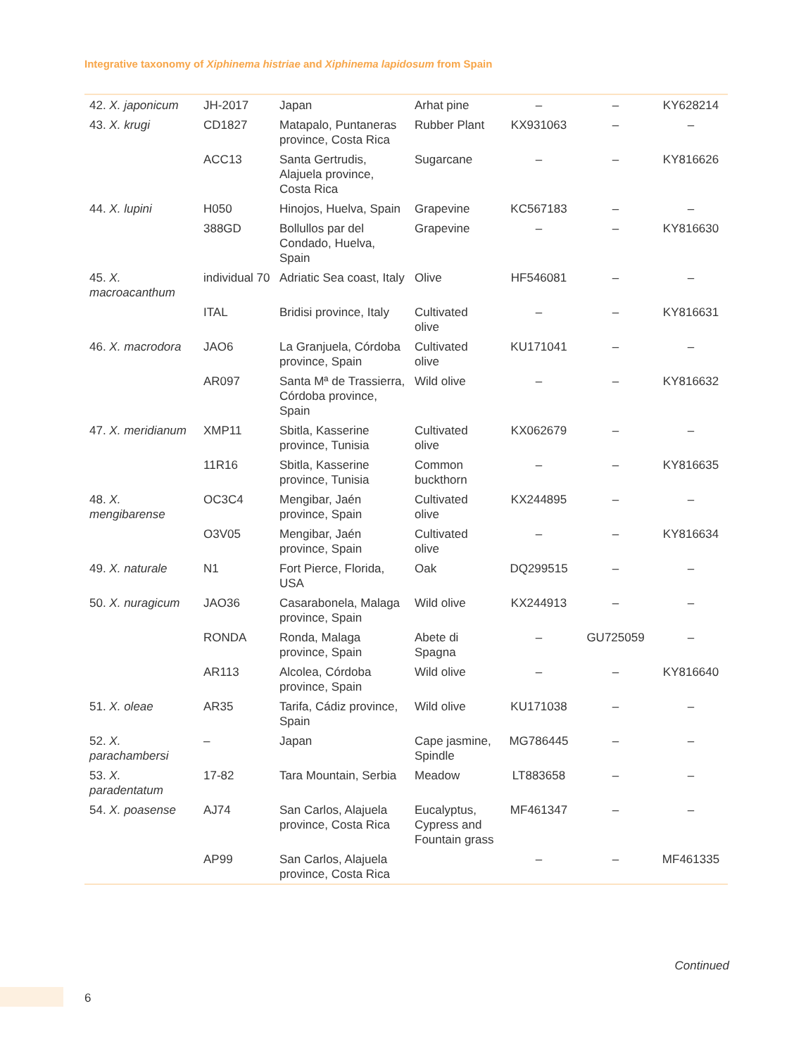Integrative taxonomy of Xiphinema histriae and Xiphinema lapidosum from Spain
| 42. X. japonicum | JH-2017 | Japan | Arhat pine | – | – | KY628214 |
| 43. X. krugi | CD1827 | Matapalo, Puntaneras province, Costa Rica | Rubber Plant | KX931063 | – | – |
| | ACC13 | Santa Gertrudis, Alajuela province, Costa Rica | Sugarcane | – | – | KY816626 |
| 44. X. lupini | H050 | Hinojos, Huelva, Spain | Grapevine | KC567183 | – | – |
| | 388GD | Bollullos par del Condado, Huelva, Spain | Grapevine | – | – | KY816630 |
| 45. X. macroacanthum | individual 70 | Adriatic Sea coast, Italy | Olive | HF546081 | – | – |
| | ITAL | Bridisi province, Italy | Cultivated olive | – | – | KY816631 |
| 46. X. macrodora | JAO6 | La Granjuela, Córdoba province, Spain | Cultivated olive | KU171041 | – | – |
| | AR097 | Santa Mª de Trassierra, Córdoba province, Spain | Wild olive | – | – | KY816632 |
| 47. X. meridianum | XMP11 | Sbitla, Kasserine province, Tunisia | Cultivated olive | KX062679 | – | – |
| | 11R16 | Sbitla, Kasserine province, Tunisia | Common buckthorn | – | – | KY816635 |
| 48. X. mengibarense | OC3C4 | Mengibar, Jaén province, Spain | Cultivated olive | KX244895 | – | – |
| | O3V05 | Mengibar, Jaén province, Spain | Cultivated olive | – | – | KY816634 |
| 49. X. naturale | N1 | Fort Pierce, Florida, USA | Oak | DQ299515 | – | – |
| 50. X. nuragicum | JAO36 | Casarabonela, Malaga province, Spain | Wild olive | KX244913 | – | – |
| | RONDA | Ronda, Malaga province, Spain | Abete di Spagna | – | GU725059 | – |
| | AR113 | Alcolea, Córdoba province, Spain | Wild olive | – | – | KY816640 |
| 51. X. oleae | AR35 | Tarifa, Cádiz province, Spain | Wild olive | KU171038 | – | – |
| 52. X. parachambersi | – | Japan | Cape jasmine, Spindle | MG786445 | – | – |
| 53. X. paradentatum | 17-82 | Tara Mountain, Serbia | Meadow | LT883658 | – | – |
| 54. X. poasense | AJ74 | San Carlos, Alajuela province, Costa Rica | Eucalyptus, Cypress and Fountain grass | MF461347 | – | – |
| | AP99 | San Carlos, Alajuela province, Costa Rica | | – | – | MF461335 |
Continued
6